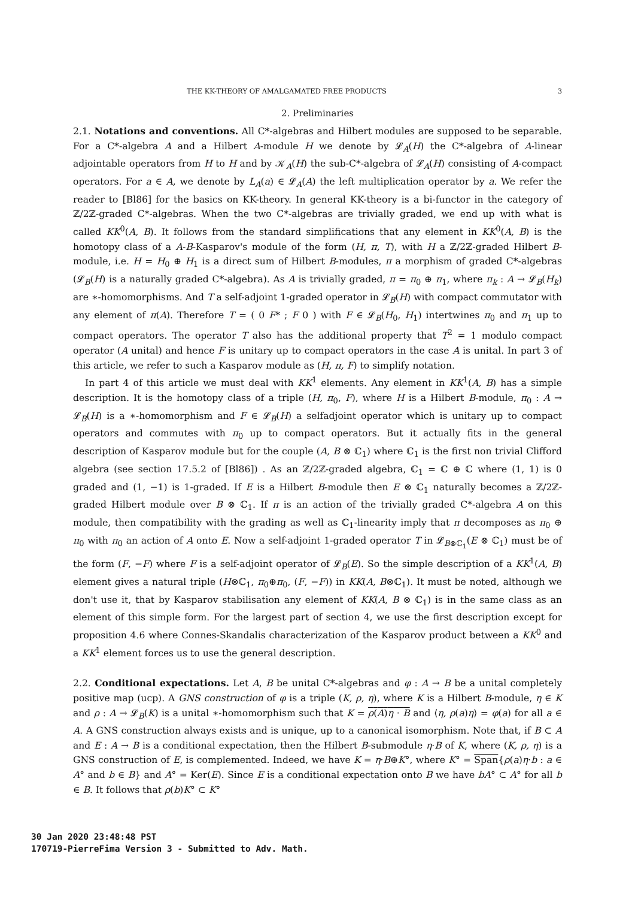THE KK-THEORY OF AMALGAMATED FREE PRODUCTS 3
2. Preliminaries
2.1. Notations and conventions. All C*-algebras and Hilbert modules are supposed to be separable. For a C*-algebra A and a Hilbert A-module H we denote by 𝓛<sub>A</sub>(H) the C*-algebra of A-linear adjointable operators from H to H and by 𝒦<sub>A</sub>(H) the sub-C*-algebra of 𝓛<sub>A</sub>(H) consisting of A-compact operators. For a ∈ A, we denote by L<sub>A</sub>(a) ∈ 𝓛<sub>A</sub>(A) the left multiplication operator by a. We refer the reader to [Bl86] for the basics on KK-theory. In general KK-theory is a bi-functor in the category of ℤ/2ℤ-graded C*-algebras. When the two C*-algebras are trivially graded, we end up with what is called KK<sup>0</sup>(A, B). It follows from the standard simplifications that any element in KK<sup>0</sup>(A, B) is the homotopy class of a A-B-Kasparov's module of the form (H, π, T), with H a ℤ/2ℤ-graded Hilbert B-module, i.e. H = H<sub>0</sub> ⊕ H<sub>1</sub> is a direct sum of Hilbert B-modules, π a morphism of graded C*-algebras (𝓛<sub>B</sub>(H) is a naturally graded C*-algebra). As A is trivially graded, π = π<sub>0</sub> ⊕ π<sub>1</sub>, where π<sub>k</sub> : A → 𝓛<sub>B</sub>(H<sub>k</sub>) are ∗-homomorphisms. And T a self-adjoint 1-graded operator in 𝓛<sub>B</sub>(H) with compact commutator with any element of π(A). Therefore T = ( 0 F* ; F 0 ) with F ∈ 𝓛<sub>B</sub>(H<sub>0</sub>, H<sub>1</sub>) intertwines π<sub>0</sub> and π<sub>1</sub> up to compact operators. The operator T also has the additional property that T<sup>2</sup> = 1 modulo compact operator (A unital) and hence F is unitary up to compact operators in the case A is unital. In part 3 of this article, we refer to such a Kasparov module as (H, π, F) to simplify notation.
In part 4 of this article we must deal with KK<sup>1</sup> elements. Any element in KK<sup>1</sup>(A, B) has a simple description. It is the homotopy class of a triple (H, π<sub>0</sub>, F), where H is a Hilbert B-module, π<sub>0</sub> : A → 𝓛<sub>B</sub>(H) is a ∗-homomorphism and F ∈ 𝓛<sub>B</sub>(H) a selfadjoint operator which is unitary up to compact operators and commutes with π<sub>0</sub> up to compact operators. But it actually fits in the general description of Kasparov module but for the couple (A, B ⊗ ℂ<sub>1</sub>) where ℂ<sub>1</sub> is the first non trivial Clifford algebra (see section 17.5.2 of [Bl86]) . As an ℤ/2ℤ-graded algebra, ℂ<sub>1</sub> = ℂ ⊕ ℂ where (1, 1) is 0 graded and (1, −1) is 1-graded. If E is a Hilbert B-module then E ⊗ ℂ<sub>1</sub> naturally becomes a ℤ/2ℤ-graded Hilbert module over B ⊗ ℂ<sub>1</sub>. If π is an action of the trivially graded C*-algebra A on this module, then compatibility with the grading as well as ℂ<sub>1</sub>-linearity imply that π decomposes as π<sub>0</sub> ⊕ π<sub>0</sub> with π<sub>0</sub> an action of A onto E. Now a self-adjoint 1-graded operator T in 𝓛<sub>B⊗ℂ<sub>1</sub></sub>(E ⊗ ℂ<sub>1</sub>) must be of the form (F, −F) where F is a self-adjoint operator of 𝓛<sub>B</sub>(E). So the simple description of a KK<sup>1</sup>(A, B) element gives a natural triple (H⊗ℂ<sub>1</sub>, π<sub>0</sub>⊕π<sub>0</sub>, (F, −F)) in KK(A, B⊗ℂ<sub>1</sub>). It must be noted, although we don't use it, that by Kasparov stabilisation any element of KK(A, B ⊗ ℂ<sub>1</sub>) is in the same class as an element of this simple form. For the largest part of section 4, we use the first description except for proposition 4.6 where Connes-Skandalis characterization of the Kasparov product between a KK<sup>0</sup> and a KK<sup>1</sup> element forces us to use the general description.
2.2. Conditional expectations. Let A, B be unital C*-algebras and φ : A → B be a unital completely positive map (ucp). A GNS construction of φ is a triple (K, ρ, η), where K is a Hilbert B-module, η ∈ K and ρ : A → 𝓛<sub>B</sub>(K) is a unital ∗-homomorphism such that K = ρ(A)η · B and ⟨η, ρ(a)η⟩ = φ(a) for all a ∈ A. A GNS construction always exists and is unique, up to a canonical isomorphism. Note that, if B ⊂ A and E : A → B is a conditional expectation, then the Hilbert B-submodule η·B of K, where (K, ρ, η) is a GNS construction of E, is complemented. Indeed, we have K = η·B⊕K°, where K° = Span{ρ(a)η·b : a ∈ A° and b ∈ B} and A° = Ker(E). Since E is a conditional expectation onto B we have bA° ⊂ A° for all b ∈ B. It follows that ρ(b)K° ⊂ K°
30 Jan 2020 23:48:48 PST
170719-PierreFima Version 3 - Submitted to Adv. Math.